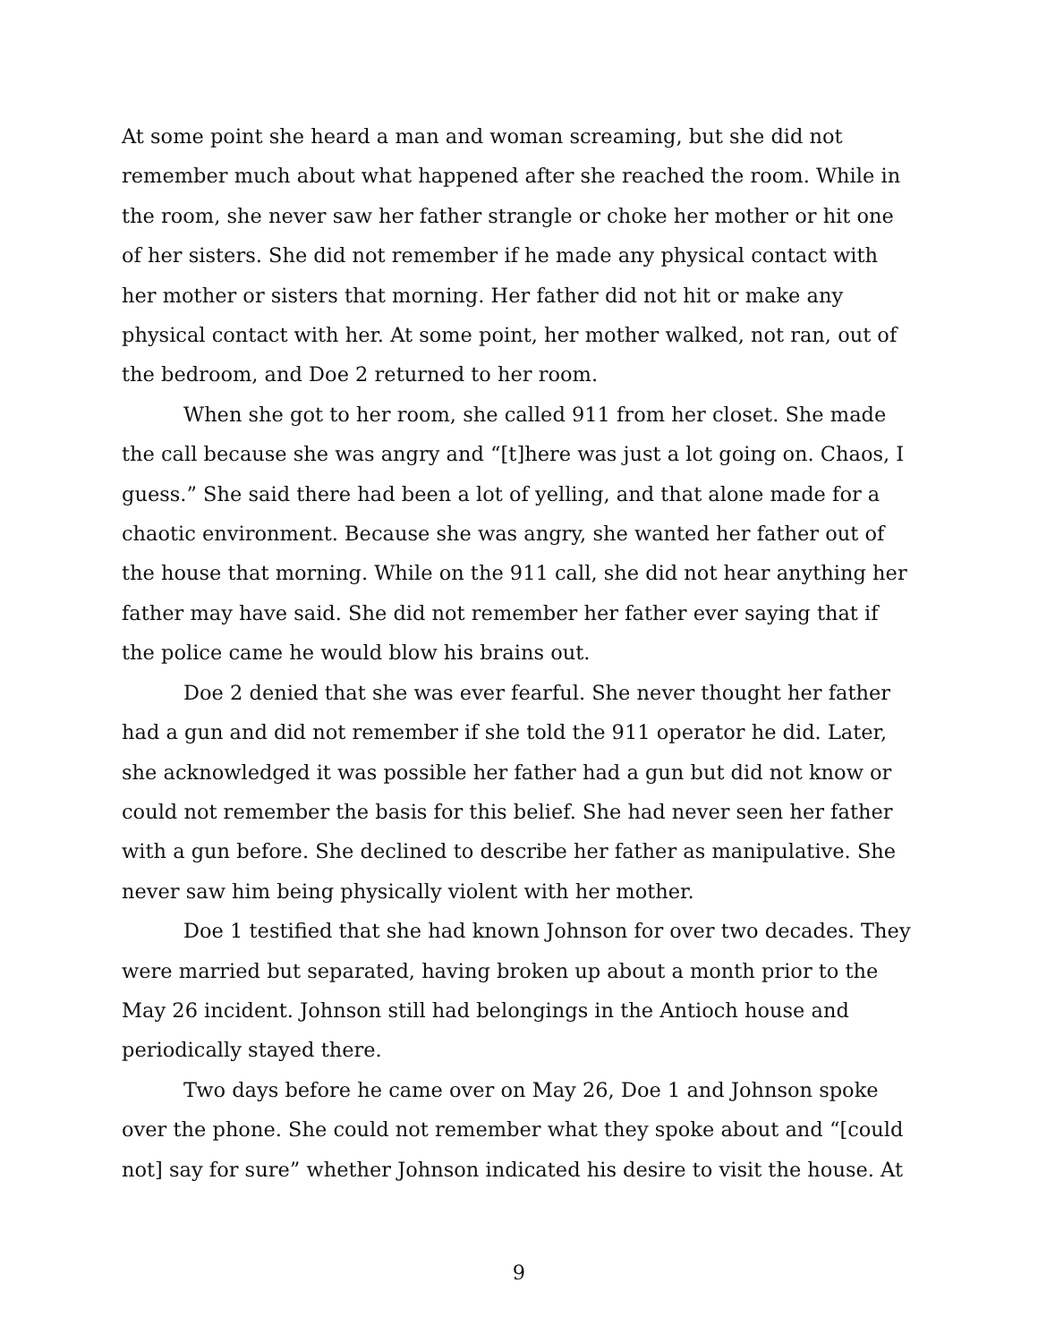At some point she heard a man and woman screaming, but she did not remember much about what happened after she reached the room. While in the room, she never saw her father strangle or choke her mother or hit one of her sisters. She did not remember if he made any physical contact with her mother or sisters that morning. Her father did not hit or make any physical contact with her. At some point, her mother walked, not ran, out of the bedroom, and Doe 2 returned to her room.
When she got to her room, she called 911 from her closet. She made the call because she was angry and “[t]here was just a lot going on. Chaos, I guess.” She said there had been a lot of yelling, and that alone made for a chaotic environment. Because she was angry, she wanted her father out of the house that morning. While on the 911 call, she did not hear anything her father may have said. She did not remember her father ever saying that if the police came he would blow his brains out.
Doe 2 denied that she was ever fearful. She never thought her father had a gun and did not remember if she told the 911 operator he did. Later, she acknowledged it was possible her father had a gun but did not know or could not remember the basis for this belief. She had never seen her father with a gun before. She declined to describe her father as manipulative. She never saw him being physically violent with her mother.
Doe 1 testified that she had known Johnson for over two decades. They were married but separated, having broken up about a month prior to the May 26 incident. Johnson still had belongings in the Antioch house and periodically stayed there.
Two days before he came over on May 26, Doe 1 and Johnson spoke over the phone. She could not remember what they spoke about and “[could not] say for sure” whether Johnson indicated his desire to visit the house. At
9